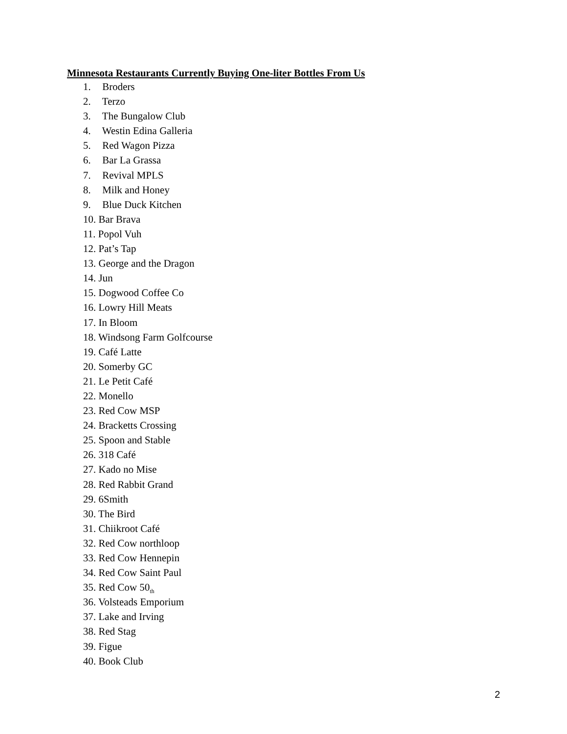Minnesota Restaurants Currently Buying One-liter Bottles From Us
1. Broders
2. Terzo
3. The Bungalow Club
4. Westin Edina Galleria
5. Red Wagon Pizza
6. Bar La Grassa
7. Revival MPLS
8. Milk and Honey
9. Blue Duck Kitchen
10. Bar Brava
11. Popol Vuh
12. Pat’s Tap
13. George and the Dragon
14. Jun
15. Dogwood Coffee Co
16. Lowry Hill Meats
17. In Bloom
18. Windsong Farm Golfcourse
19. Café Latte
20. Somerby GC
21. Le Petit Café
22. Monello
23. Red Cow MSP
24. Bracketts Crossing
25. Spoon and Stable
26. 318 Café
27. Kado no Mise
28. Red Rabbit Grand
29. 6Smith
30. The Bird
31. Chiikroot Café
32. Red Cow northloop
33. Red Cow Hennepin
34. Red Cow Saint Paul
35. Red Cow 50<sub>th</sub>
36. Volsteads Emporium
37. Lake and Irving
38. Red Stag
39. Figue
40. Book Club
2